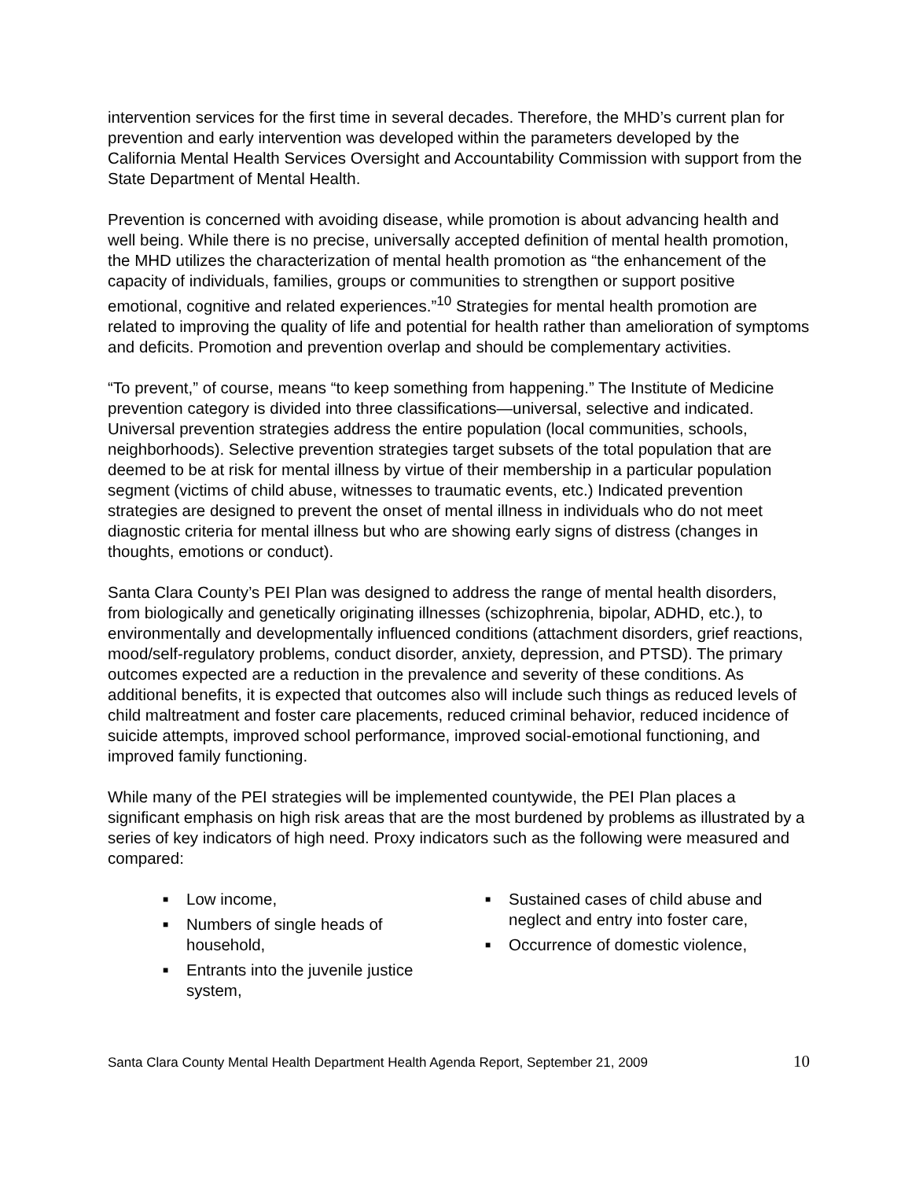intervention services for the first time in several decades. Therefore, the MHD’s current plan for prevention and early intervention was developed within the parameters developed by the California Mental Health Services Oversight and Accountability Commission with support from the State Department of Mental Health.
Prevention is concerned with avoiding disease, while promotion is about advancing health and well being. While there is no precise, universally accepted definition of mental health promotion, the MHD utilizes the characterization of mental health promotion as “the enhancement of the capacity of individuals, families, groups or communities to strengthen or support positive emotional, cognitive and related experiences.”<sup>10</sup> Strategies for mental health promotion are related to improving the quality of life and potential for health rather than amelioration of symptoms and deficits. Promotion and prevention overlap and should be complementary activities.
“To prevent,” of course, means “to keep something from happening.” The Institute of Medicine prevention category is divided into three classifications—universal, selective and indicated. Universal prevention strategies address the entire population (local communities, schools, neighborhoods). Selective prevention strategies target subsets of the total population that are deemed to be at risk for mental illness by virtue of their membership in a particular population segment (victims of child abuse, witnesses to traumatic events, etc.) Indicated prevention strategies are designed to prevent the onset of mental illness in individuals who do not meet diagnostic criteria for mental illness but who are showing early signs of distress (changes in thoughts, emotions or conduct).
Santa Clara County’s PEI Plan was designed to address the range of mental health disorders, from biologically and genetically originating illnesses (schizophrenia, bipolar, ADHD, etc.), to environmentally and developmentally influenced conditions (attachment disorders, grief reactions, mood/self-regulatory problems, conduct disorder, anxiety, depression, and PTSD). The primary outcomes expected are a reduction in the prevalence and severity of these conditions. As additional benefits, it is expected that outcomes also will include such things as reduced levels of child maltreatment and foster care placements, reduced criminal behavior, reduced incidence of suicide attempts, improved school performance, improved social-emotional functioning, and improved family functioning.
While many of the PEI strategies will be implemented countywide, the PEI Plan places a significant emphasis on high risk areas that are the most burdened by problems as illustrated by a series of key indicators of high need. Proxy indicators such as the following were measured and compared:
■ Low income,
■ Numbers of single heads of household,
■ Entrants into the juvenile justice system,
■ Sustained cases of child abuse and neglect and entry into foster care,
■ Occurrence of domestic violence,
Santa Clara County Mental Health Department Health Agenda Report, September 21, 2009 10